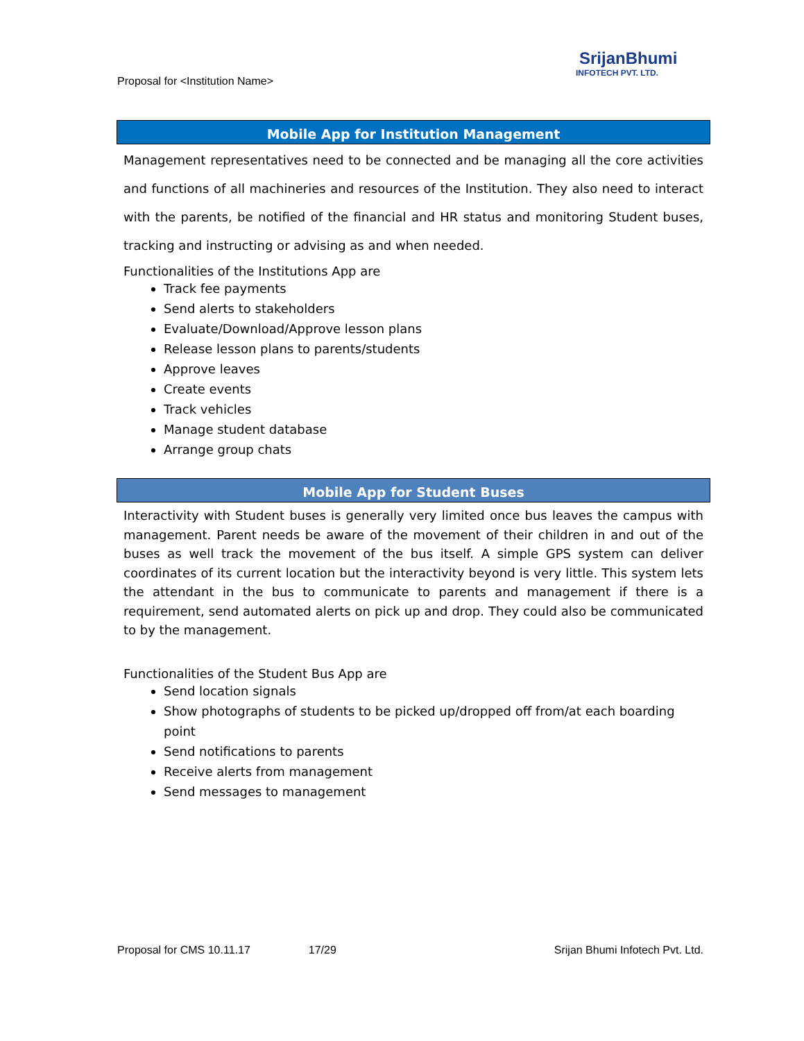Proposal for <Institution Name>
SrijanBhumi
INFOTECH PVT. LTD.
Mobile App for Institution Management
Management representatives need to be connected and be managing all the core activities and functions of all machineries and resources of the Institution. They also need to interact with the parents, be notified of the financial and HR status and monitoring Student buses, tracking and instructing or advising as and when needed.
Functionalities of the Institutions App are
Track fee payments
Send alerts to stakeholders
Evaluate/Download/Approve lesson plans
Release lesson plans to parents/students
Approve leaves
Create events
Track vehicles
Manage student database
Arrange group chats
Mobile App for Student Buses
Interactivity with Student buses is generally very limited once bus leaves the campus with management. Parent needs be aware of the movement of their children in and out of the buses as well track the movement of the bus itself. A simple GPS system can deliver coordinates of its current location but the interactivity beyond is very little. This system lets the attendant in the bus to communicate to parents and management if there is a requirement, send automated alerts on pick up and drop. They could also be communicated to by the management.
Functionalities of the Student Bus App are
Send location signals
Show photographs of students to be picked up/dropped off from/at each boarding point
Send notifications to parents
Receive alerts from management
Send messages to management
Proposal for CMS 10.11.17 17/29 Srijan Bhumi Infotech Pvt. Ltd.